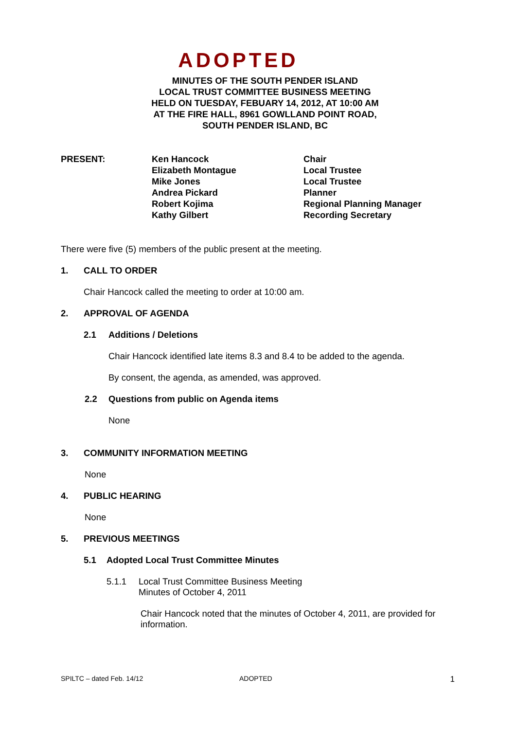ADOPTED
MINUTES OF THE SOUTH PENDER ISLAND
LOCAL TRUST COMMITTEE BUSINESS MEETING
HELD ON TUESDAY, FEBUARY 14, 2012, AT 10:00 AM
AT THE FIRE HALL, 8961 GOWLLAND POINT ROAD,
SOUTH PENDER ISLAND, BC
| PRESENT: | Ken Hancock Elizabeth Montague Mike Jones Andrea Pickard Robert Kojima Kathy Gilbert | Chair Local Trustee Local Trustee Planner Regional Planning Manager Recording Secretary |
There were five (5) members of the public present at the meeting.
1. CALL TO ORDER
Chair Hancock called the meeting to order at 10:00 am.
2. APPROVAL OF AGENDA
2.1 Additions / Deletions
Chair Hancock identified late items 8.3 and 8.4 to be added to the agenda.
By consent, the agenda, as amended, was approved.
2.2 Questions from public on Agenda items
None
3. COMMUNITY INFORMATION MEETING
None
4. PUBLIC HEARING
None
5. PREVIOUS MEETINGS
5.1 Adopted Local Trust Committee Minutes
5.1.1 Local Trust Committee Business Meeting
Minutes of October 4, 2011
Chair Hancock noted that the minutes of October 4, 2011, are provided for information.
SPILTC – dated Feb. 14/12 ADOPTED 1